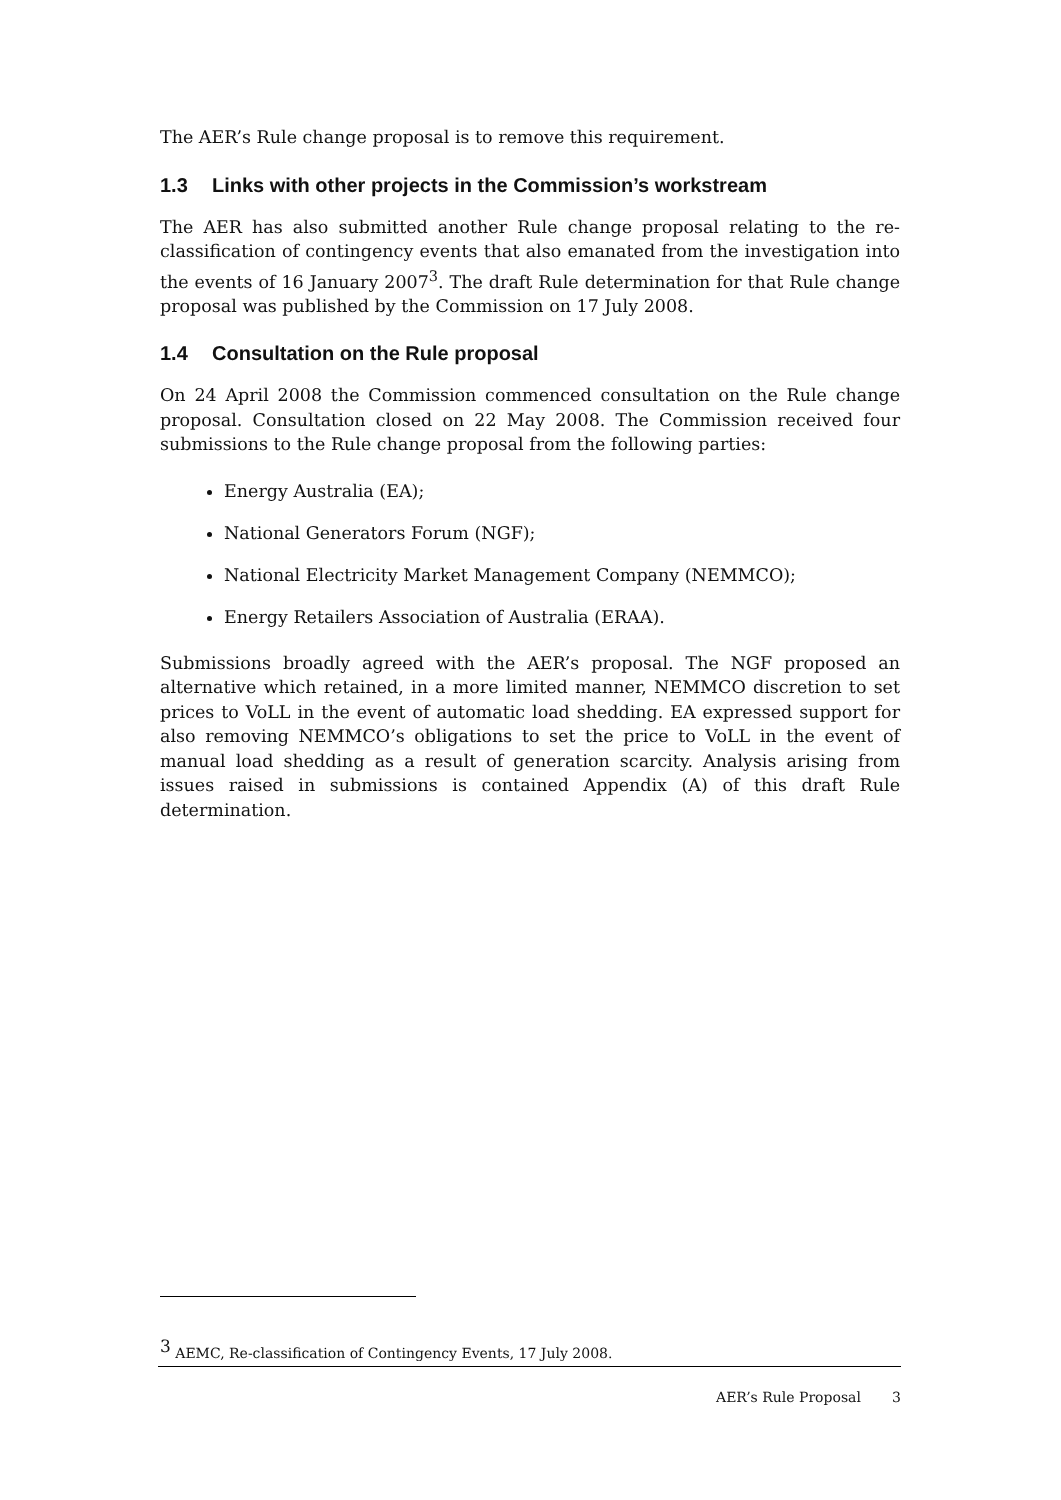The AER’s Rule change proposal is to remove this requirement.
1.3 Links with other projects in the Commission’s workstream
The AER has also submitted another Rule change proposal relating to the re-classification of contingency events that also emanated from the investigation into the events of 16 January 2007<sup>3</sup>. The draft Rule determination for that Rule change proposal was published by the Commission on 17 July 2008.
1.4 Consultation on the Rule proposal
On 24 April 2008 the Commission commenced consultation on the Rule change proposal. Consultation closed on 22 May 2008. The Commission received four submissions to the Rule change proposal from the following parties:
Energy Australia (EA);
National Generators Forum (NGF);
National Electricity Market Management Company (NEMMCO);
Energy Retailers Association of Australia (ERAA).
Submissions broadly agreed with the AER’s proposal. The NGF proposed an alternative which retained, in a more limited manner, NEMMCO discretion to set prices to VoLL in the event of automatic load shedding. EA expressed support for also removing NEMMCO’s obligations to set the price to VoLL in the event of manual load shedding as a result of generation scarcity. Analysis arising from issues raised in submissions is contained Appendix (A) of this draft Rule determination.
<sup>3</sup> AEMC, Re-classification of Contingency Events, 17 July 2008.
AER’s Rule Proposal 3